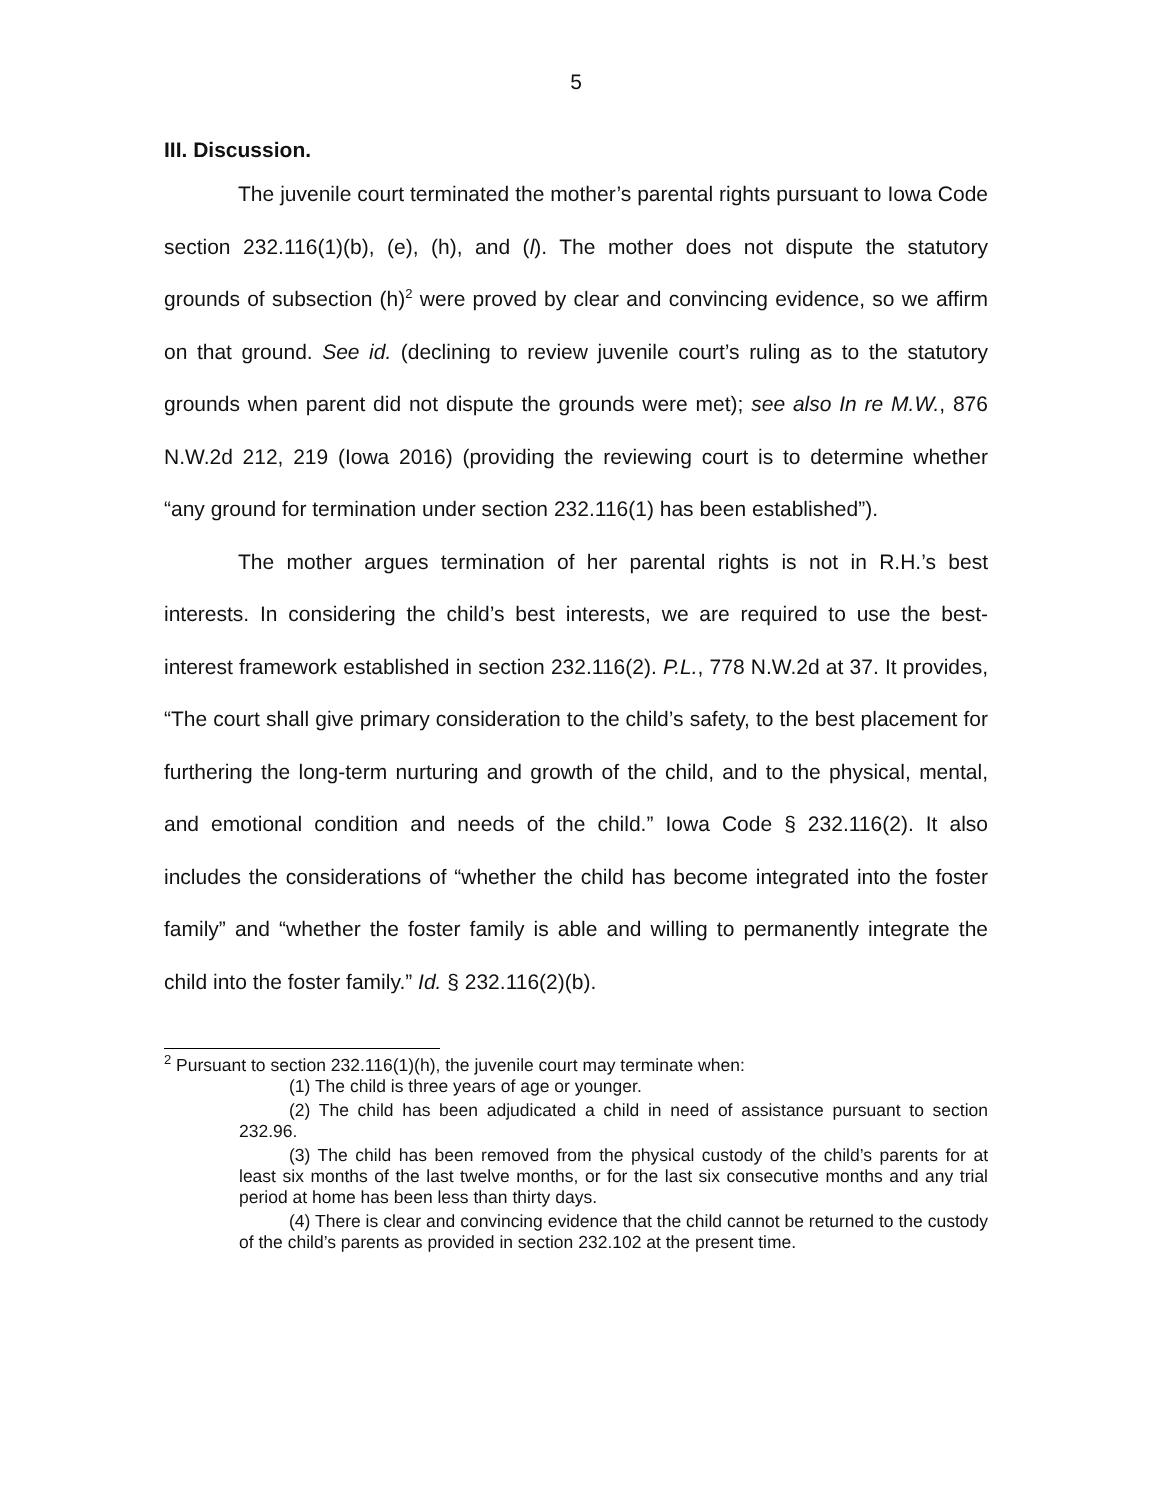5
III. Discussion.
The juvenile court terminated the mother’s parental rights pursuant to Iowa Code section 232.116(1)(b), (e), (h), and (l). The mother does not dispute the statutory grounds of subsection (h)<sup>2</sup> were proved by clear and convincing evidence, so we affirm on that ground. See id. (declining to review juvenile court’s ruling as to the statutory grounds when parent did not dispute the grounds were met); see also In re M.W., 876 N.W.2d 212, 219 (Iowa 2016) (providing the reviewing court is to determine whether “any ground for termination under section 232.116(1) has been established”).
The mother argues termination of her parental rights is not in R.H.’s best interests. In considering the child’s best interests, we are required to use the best-interest framework established in section 232.116(2). P.L., 778 N.W.2d at 37. It provides, “The court shall give primary consideration to the child’s safety, to the best placement for furthering the long-term nurturing and growth of the child, and to the physical, mental, and emotional condition and needs of the child.” Iowa Code § 232.116(2). It also includes the considerations of “whether the child has become integrated into the foster family” and “whether the foster family is able and willing to permanently integrate the child into the foster family.” Id. § 232.116(2)(b).
<sup>2</sup> Pursuant to section 232.116(1)(h), the juvenile court may terminate when:
(1) The child is three years of age or younger.
(2) The child has been adjudicated a child in need of assistance pursuant to section 232.96.
(3) The child has been removed from the physical custody of the child’s parents for at least six months of the last twelve months, or for the last six consecutive months and any trial period at home has been less than thirty days.
(4) There is clear and convincing evidence that the child cannot be returned to the custody of the child’s parents as provided in section 232.102 at the present time.